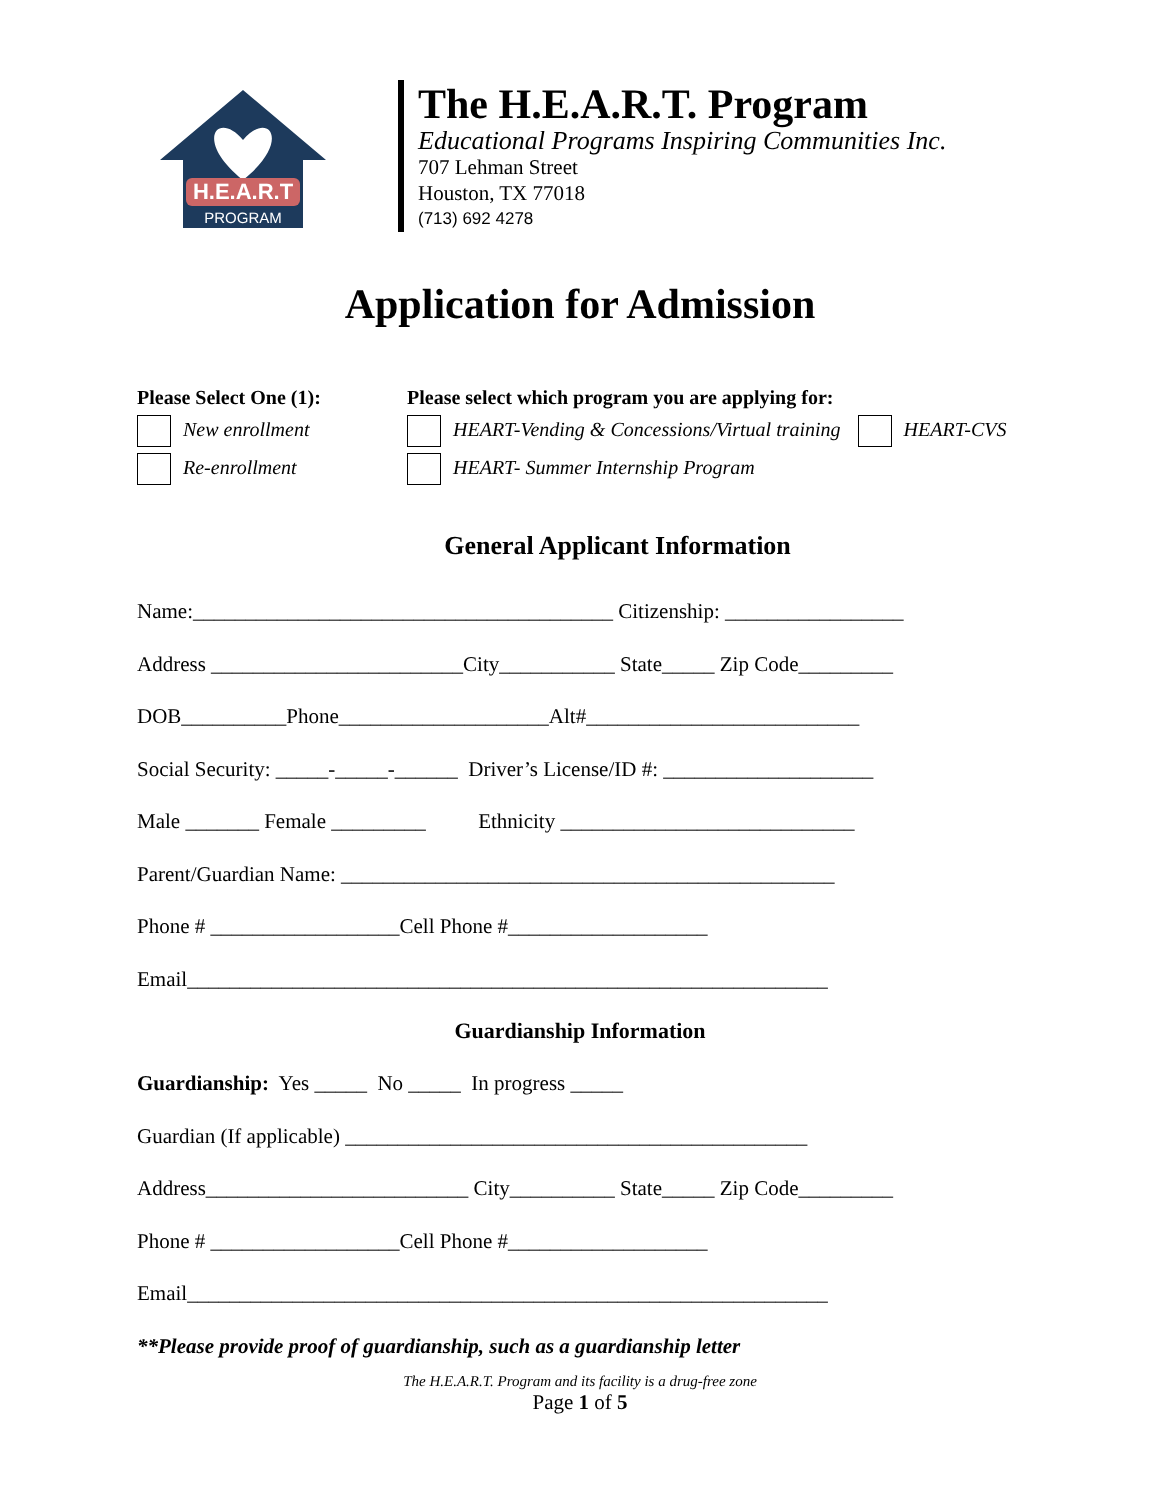H.E.A.R.T
PROGRAM
The H.E.A.R.T. Program
Educational Programs Inspiring Communities Inc.
707 Lehman Street
Houston, TX 77018
(713) 692 4278
Application for Admission
Please Select One (1):
New enrollment
Re-enrollment
Please select which program you are applying for:
HEART-Vending & Concessions/Virtual training HEART-CVS
HEART- Summer Internship Program
General Applicant Information
Name:________________________________________ Citizenship: _________________ Address ________________________City___________ State_____ Zip Code_________ DOB__________Phone____________________Alt#__________________________ Social Security: _____-_____-______ Driver’s License/ID #: ____________________ Male _______ Female _________ Ethnicity ____________________________ Parent/Guardian Name: _______________________________________________ Phone # __________________Cell Phone #___________________ Email_____________________________________________________________
Guardianship Information
Guardianship: Yes _____ No _____ In progress _____ Guardian (If applicable) ____________________________________________ Address_________________________ City__________ State_____ Zip Code_________ Phone # __________________Cell Phone #___________________ Email_____________________________________________________________ **Please provide proof of guardianship, such as a guardianship letter
The H.E.A.R.T. Program and its facility is a drug-free zone
Page 1 of 5